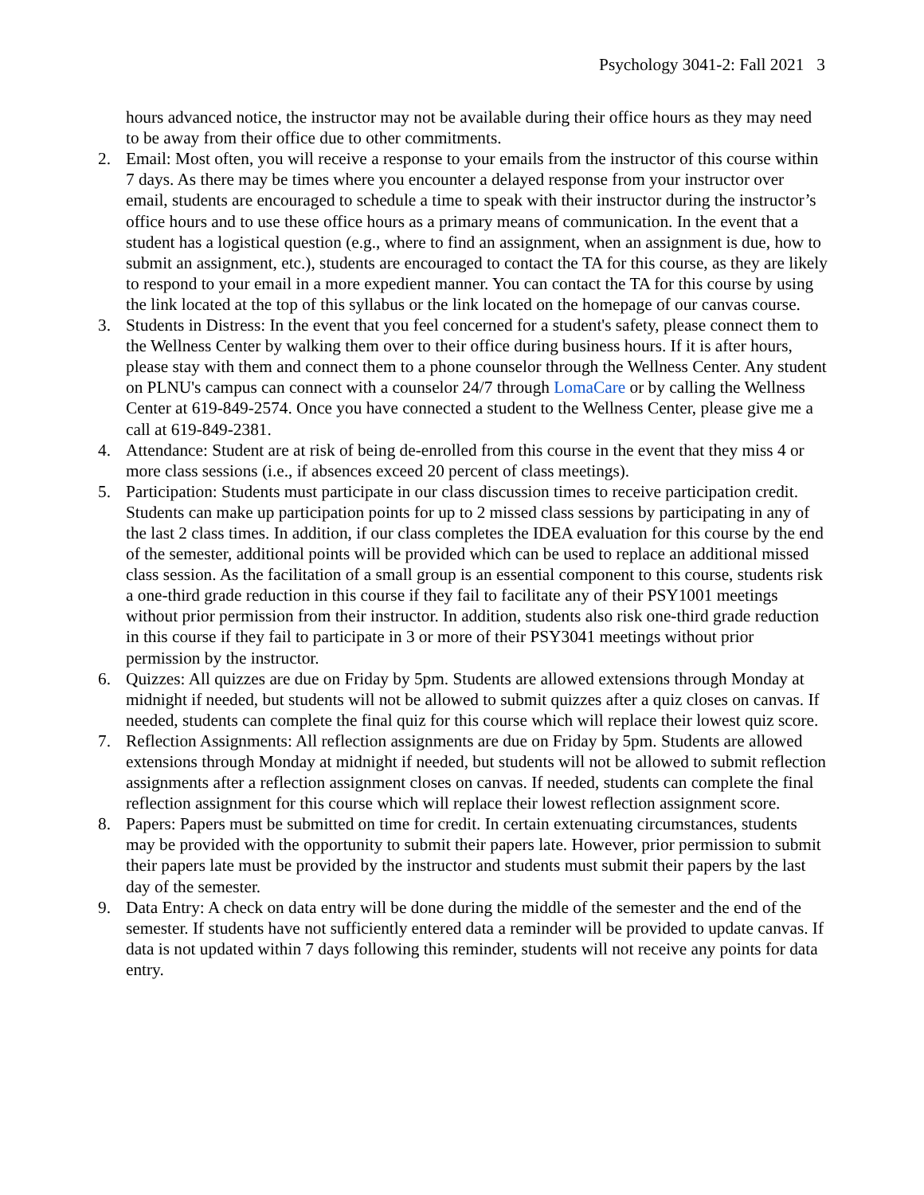Psychology 3041-2: Fall 2021 3
hours advanced notice, the instructor may not be available during their office hours as they may need to be away from their office due to other commitments.
2. Email: Most often, you will receive a response to your emails from the instructor of this course within 7 days. As there may be times where you encounter a delayed response from your instructor over email, students are encouraged to schedule a time to speak with their instructor during the instructor’s office hours and to use these office hours as a primary means of communication. In the event that a student has a logistical question (e.g., where to find an assignment, when an assignment is due, how to submit an assignment, etc.), students are encouraged to contact the TA for this course, as they are likely to respond to your email in a more expedient manner. You can contact the TA for this course by using the link located at the top of this syllabus or the link located on the homepage of our canvas course.
3. Students in Distress: In the event that you feel concerned for a student's safety, please connect them to the Wellness Center by walking them over to their office during business hours. If it is after hours, please stay with them and connect them to a phone counselor through the Wellness Center. Any student on PLNU's campus can connect with a counselor 24/7 through LomaCare or by calling the Wellness Center at 619-849-2574. Once you have connected a student to the Wellness Center, please give me a call at 619-849-2381.
4. Attendance: Student are at risk of being de-enrolled from this course in the event that they miss 4 or more class sessions (i.e., if absences exceed 20 percent of class meetings).
5. Participation: Students must participate in our class discussion times to receive participation credit. Students can make up participation points for up to 2 missed class sessions by participating in any of the last 2 class times. In addition, if our class completes the IDEA evaluation for this course by the end of the semester, additional points will be provided which can be used to replace an additional missed class session. As the facilitation of a small group is an essential component to this course, students risk a one-third grade reduction in this course if they fail to facilitate any of their PSY1001 meetings without prior permission from their instructor. In addition, students also risk one-third grade reduction in this course if they fail to participate in 3 or more of their PSY3041 meetings without prior permission by the instructor.
6. Quizzes: All quizzes are due on Friday by 5pm. Students are allowed extensions through Monday at midnight if needed, but students will not be allowed to submit quizzes after a quiz closes on canvas. If needed, students can complete the final quiz for this course which will replace their lowest quiz score.
7. Reflection Assignments: All reflection assignments are due on Friday by 5pm. Students are allowed extensions through Monday at midnight if needed, but students will not be allowed to submit reflection assignments after a reflection assignment closes on canvas. If needed, students can complete the final reflection assignment for this course which will replace their lowest reflection assignment score.
8. Papers: Papers must be submitted on time for credit. In certain extenuating circumstances, students may be provided with the opportunity to submit their papers late. However, prior permission to submit their papers late must be provided by the instructor and students must submit their papers by the last day of the semester.
9. Data Entry: A check on data entry will be done during the middle of the semester and the end of the semester. If students have not sufficiently entered data a reminder will be provided to update canvas. If data is not updated within 7 days following this reminder, students will not receive any points for data entry.